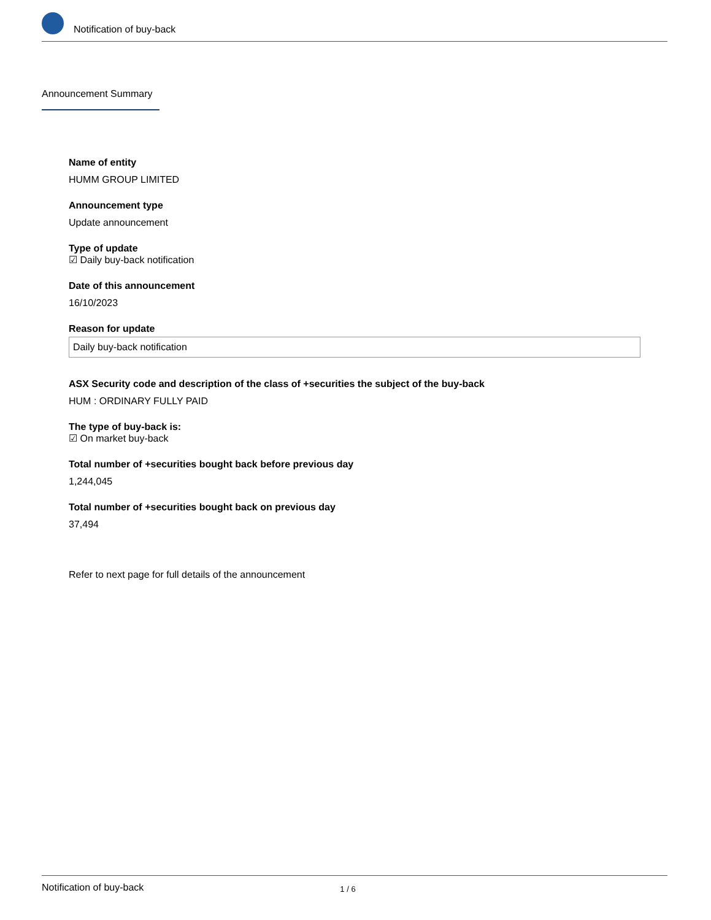Notification of buy-back
Announcement Summary
Name of entity
HUMM GROUP LIMITED
Announcement type
Update announcement
Type of update
☑ Daily buy-back notification
Date of this announcement
16/10/2023
Reason for update
Daily buy-back notification
ASX Security code and description of the class of +securities the subject of the buy-back
HUM : ORDINARY FULLY PAID
The type of buy-back is:
☑ On market buy-back
Total number of +securities bought back before previous day
1,244,045
Total number of +securities bought back on previous day
37,494
Refer to next page for full details of the announcement
Notification of buy-back 1 / 6